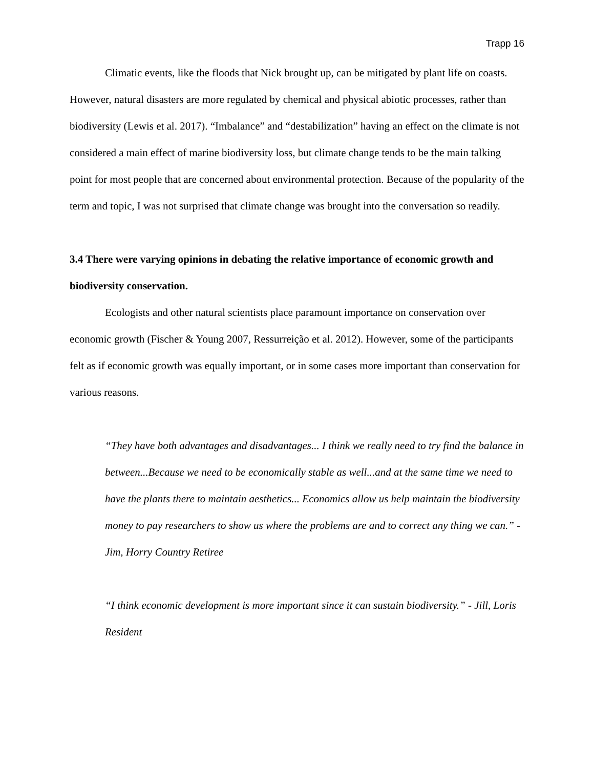Trapp 16
Climatic events, like the floods that Nick brought up, can be mitigated by plant life on coasts. However, natural disasters are more regulated by chemical and physical abiotic processes, rather than biodiversity (Lewis et al. 2017). “Imbalance” and “destabilization” having an effect on the climate is not considered a main effect of marine biodiversity loss, but climate change tends to be the main talking point for most people that are concerned about environmental protection. Because of the popularity of the term and topic, I was not surprised that climate change was brought into the conversation so readily.
3.4 There were varying opinions in debating the relative importance of economic growth and biodiversity conservation.
Ecologists and other natural scientists place paramount importance on conservation over economic growth (Fischer & Young 2007, Ressurreição et al. 2012). However, some of the participants felt as if economic growth was equally important, or in some cases more important than conservation for various reasons.
“They have both advantages and disadvantages... I think we really need to try find the balance in between...Because we need to be economically stable as well...and at the same time we need to have the plants there to maintain aesthetics... Economics allow us help maintain the biodiversity money to pay researchers to show us where the problems are and to correct any thing we can.” - Jim, Horry Country Retiree
“I think economic development is more important since it can sustain biodiversity.” - Jill, Loris Resident